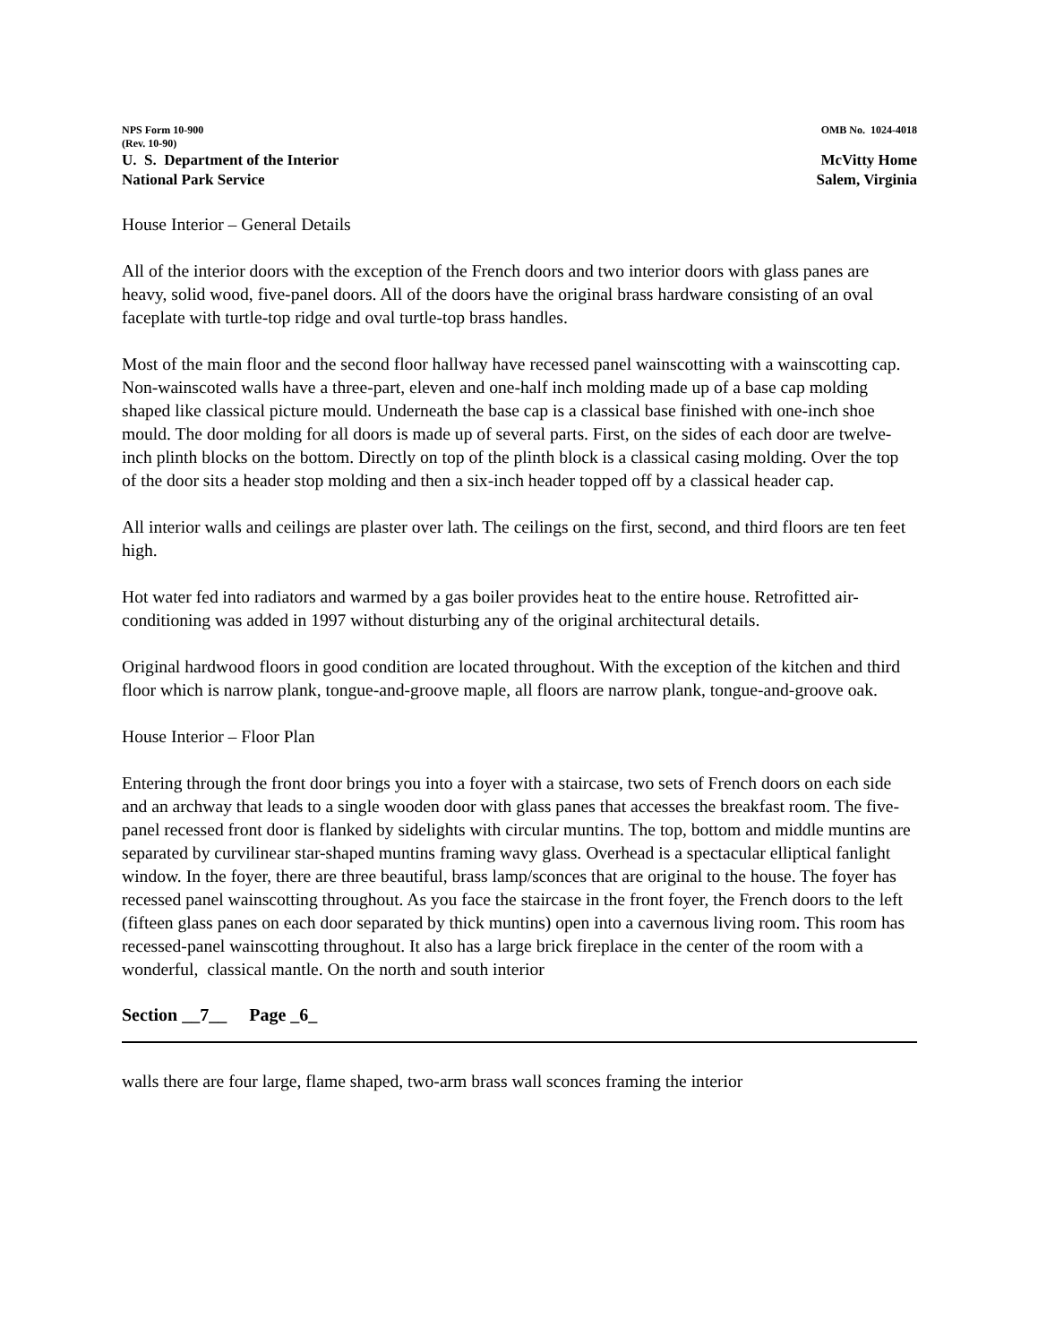NPS Form 10-900
(Rev. 10-90)
OMB No. 1024-4018
U. S. Department of the Interior
National Park Service
McVitty Home
Salem, Virginia
House Interior – General Details
All of the interior doors with the exception of the French doors and two interior doors with glass panes are heavy, solid wood, five-panel doors. All of the doors have the original brass hardware consisting of an oval faceplate with turtle-top ridge and oval turtle-top brass handles.
Most of the main floor and the second floor hallway have recessed panel wainscotting with a wainscotting cap. Non-wainscoted walls have a three-part, eleven and one-half inch molding made up of a base cap molding shaped like classical picture mould. Underneath the base cap is a classical base finished with one-inch shoe mould. The door molding for all doors is made up of several parts. First, on the sides of each door are twelve-inch plinth blocks on the bottom. Directly on top of the plinth block is a classical casing molding. Over the top of the door sits a header stop molding and then a six-inch header topped off by a classical header cap.
All interior walls and ceilings are plaster over lath. The ceilings on the first, second, and third floors are ten feet high.
Hot water fed into radiators and warmed by a gas boiler provides heat to the entire house. Retrofitted air-conditioning was added in 1997 without disturbing any of the original architectural details.
Original hardwood floors in good condition are located throughout. With the exception of the kitchen and third floor which is narrow plank, tongue-and-groove maple, all floors are narrow plank, tongue-and-groove oak.
House Interior – Floor Plan
Entering through the front door brings you into a foyer with a staircase, two sets of French doors on each side and an archway that leads to a single wooden door with glass panes that accesses the breakfast room. The five- panel recessed front door is flanked by sidelights with circular muntins. The top, bottom and middle muntins are separated by curvilinear star-shaped muntins framing wavy glass. Overhead is a spectacular elliptical fanlight window. In the foyer, there are three beautiful, brass lamp/sconces that are original to the house. The foyer has recessed panel wainscotting throughout. As you face the staircase in the front foyer, the French doors to the left (fifteen glass panes on each door separated by thick muntins) open into a cavernous living room. This room has recessed-panel wainscotting throughout. It also has a large brick fireplace in the center of the room with a wonderful, classical mantle. On the north and south interior
Section __7__ Page _6_
walls there are four large, flame shaped, two-arm brass wall sconces framing the interior